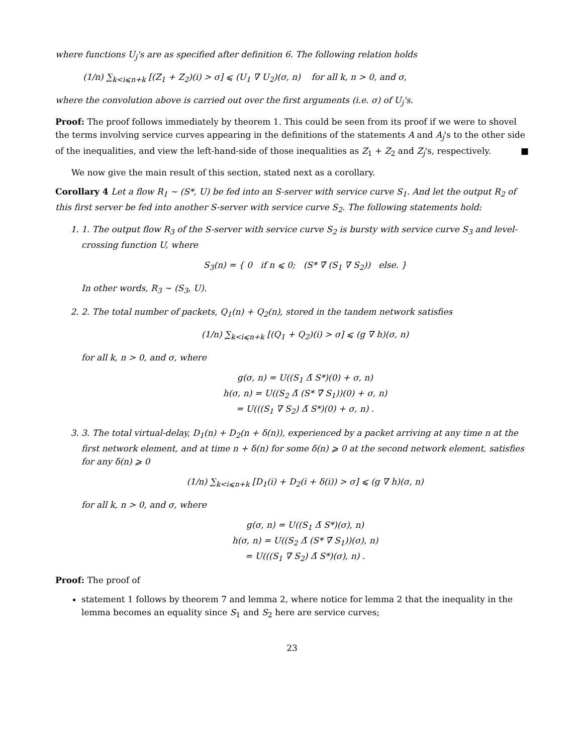where functions U<sub>j</sub>'s are as specified after definition 6. The following relation holds
(1/n) ∑<sub>k<i⩽n+k</sub> [(Z<sub>1</sub> + Z<sub>2</sub>)(i) > σ] ⩽ (U<sub>1</sub> ∇ U<sub>2</sub>)(σ, n) for all k, n > 0, and σ,
where the convolution above is carried out over the first arguments (i.e. σ) of U<sub>j</sub>'s.
Proof: The proof follows immediately by theorem 1. This could be seen from its proof if we were to shovel the terms involving service curves appearing in the definitions of the statements A and A<sub>j</sub>'s to the other side of the inequalities, and view the left-hand-side of those inequalities as Z<sub>1</sub> + Z<sub>2</sub> and Z<sub>j</sub>'s, respectively. ■
We now give the main result of this section, stated next as a corollary.
Corollary 4 Let a flow R<sub>1</sub> ∼ (S*, U) be fed into an S-server with service curve S<sub>1</sub>. And let the output R<sub>2</sub> of this first server be fed into another S-server with service curve S<sub>2</sub>. The following statements hold:
1. 1. The output flow R<sub>3</sub> of the S-server with service curve S<sub>2</sub> is bursty with service curve S<sub>3</sub> and level-crossing function U, where
S<sub>3</sub>(n) = { 0 if n ⩽ 0; (S* ∇̄ (S<sub>1</sub> ∇ S<sub>2</sub>)) else. }
In other words, R<sub>3</sub> ∼ (S<sub>3</sub>, U).
2. 2. The total number of packets, Q<sub>1</sub>(n) + Q<sub>2</sub>(n), stored in the tandem network satisfies
(1/n) ∑<sub>k<i⩽n+k</sub> [(Q<sub>1</sub> + Q<sub>2</sub>)(i) > σ] ⩽ (g ∇ h)(σ, n)
for all k, n > 0, and σ, where
g(σ, n) = U((S<sub>1</sub> Δ̄ S*)(0) + σ, n)
h(σ, n) = U((S<sub>2</sub> Δ̄ (S* ∇̄ S<sub>1</sub>))(0) + σ, n)
= U(((S<sub>1</sub> ∇ S<sub>2</sub>) Δ̄ S*)(0) + σ, n) .
3. 3. The total virtual-delay, D<sub>1</sub>(n) + D<sub>2</sub>(n + δ(n)), experienced by a packet arriving at any time n at the first network element, and at time n + δ(n) for some δ(n) ⩾ 0 at the second network element, satisfies for any δ(n) ⩾ 0
(1/n) ∑<sub>k<i⩽n+k</sub> [D<sub>1</sub>(i) + D<sub>2</sub>(i + δ(i)) > σ] ⩽ (g ∇ h)(σ, n)
for all k, n > 0, and σ, where
g(σ, n) = U((S<sub>1</sub> Δ̄ S*)(σ), n)
h(σ, n) = U((S<sub>2</sub> Δ̄ (S* ∇̄ S<sub>1</sub>))(σ), n)
= U(((S<sub>1</sub> ∇ S<sub>2</sub>) Δ̄ S*)(σ), n) .
Proof: The proof of
statement 1 follows by theorem 7 and lemma 2, where notice for lemma 2 that the inequality in the lemma becomes an equality since S<sub>1</sub> and S<sub>2</sub> here are service curves;
23